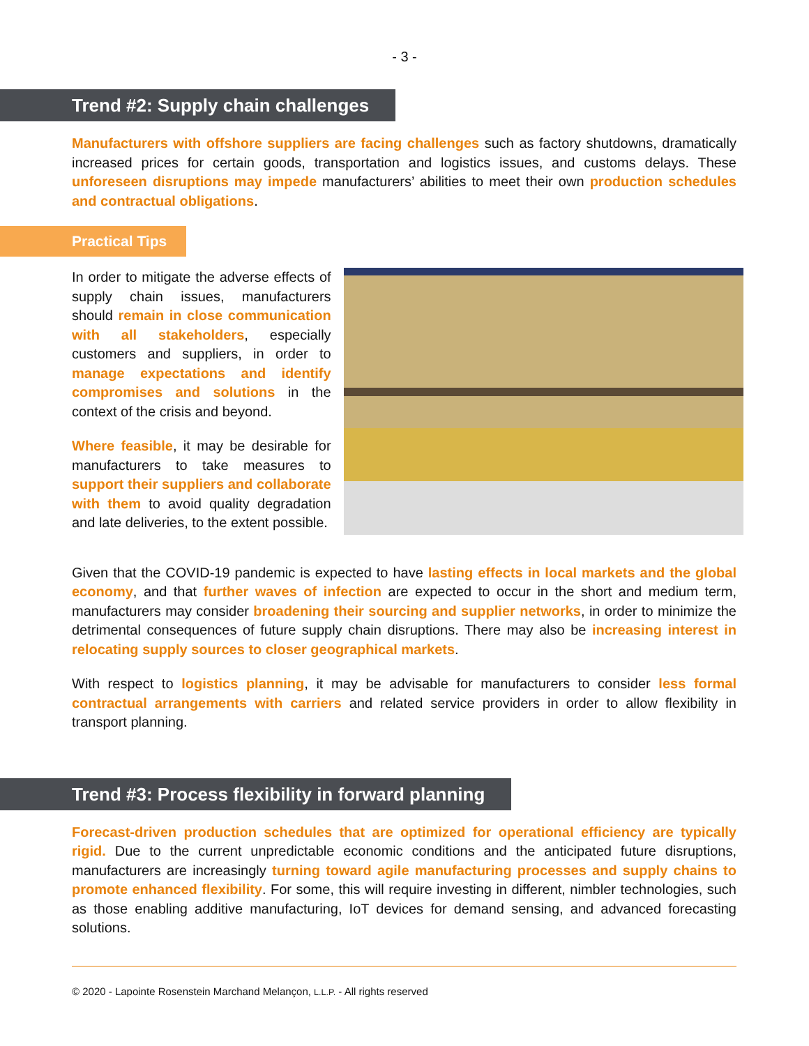- 3 -
Trend #2: Supply chain challenges
Manufacturers with offshore suppliers are facing challenges such as factory shutdowns, dramatically increased prices for certain goods, transportation and logistics issues, and customs delays. These unforeseen disruptions may impede manufacturers’ abilities to meet their own production schedules and contractual obligations.
Practical Tips
In order to mitigate the adverse effects of supply chain issues, manufacturers should remain in close communication with all stakeholders, especially customers and suppliers, in order to manage expectations and identify compromises and solutions in the context of the crisis and beyond.
Where feasible, it may be desirable for manufacturers to take measures to support their suppliers and collaborate with them to avoid quality degradation and late deliveries, to the extent possible.
Given that the COVID-19 pandemic is expected to have lasting effects in local markets and the global economy, and that further waves of infection are expected to occur in the short and medium term, manufacturers may consider broadening their sourcing and supplier networks, in order to minimize the detrimental consequences of future supply chain disruptions. There may also be increasing interest in relocating supply sources to closer geographical markets.
With respect to logistics planning, it may be advisable for manufacturers to consider less formal contractual arrangements with carriers and related service providers in order to allow flexibility in transport planning.
Trend #3: Process flexibility in forward planning
Forecast-driven production schedules that are optimized for operational efficiency are typically rigid. Due to the current unpredictable economic conditions and the anticipated future disruptions, manufacturers are increasingly turning toward agile manufacturing processes and supply chains to promote enhanced flexibility. For some, this will require investing in different, nimbler technologies, such as those enabling additive manufacturing, IoT devices for demand sensing, and advanced forecasting solutions.
© 2020 - Lapointe Rosenstein Marchand Melançon, L.L.P. - All rights reserved